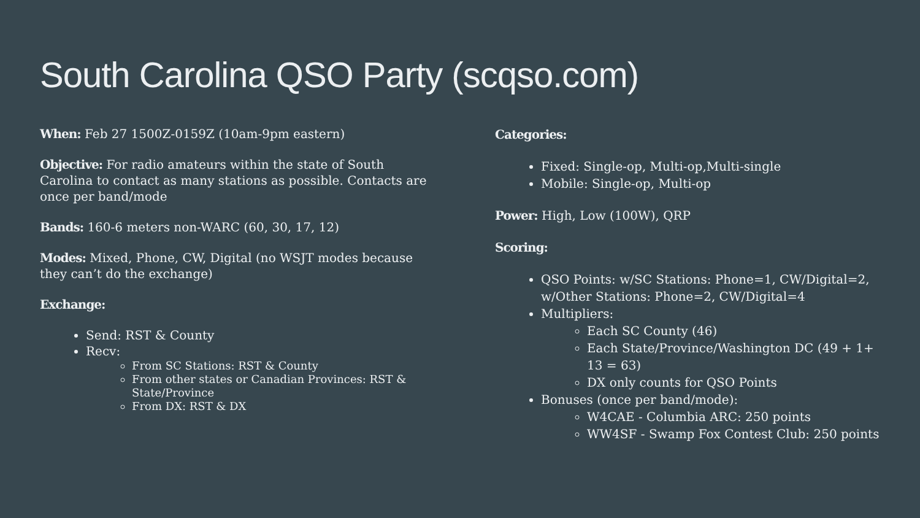South Carolina QSO Party (scqso.com)
When: Feb 27 1500Z-0159Z (10am-9pm eastern)
Objective: For radio amateurs within the state of South Carolina to contact as many stations as possible. Contacts are once per band/mode
Bands: 160-6 meters non-WARC (60, 30, 17, 12)
Modes: Mixed, Phone, CW, Digital (no WSJT modes because they can’t do the exchange)
Exchange:
Send: RST & County
Recv:
From SC Stations: RST & County
From other states or Canadian Provinces: RST & State/Province
From DX: RST & DX
Categories:
Fixed: Single-op, Multi-op,Multi-single
Mobile: Single-op, Multi-op
Power: High, Low (100W), QRP
Scoring:
QSO Points: w/SC Stations: Phone=1, CW/Digital=2, w/Other Stations: Phone=2, CW/Digital=4
Multipliers:
Each SC County (46)
Each State/Province/Washington DC (49 + 1+ 13 = 63)
DX only counts for QSO Points
Bonuses (once per band/mode):
W4CAE - Columbia ARC: 250 points
WW4SF - Swamp Fox Contest Club: 250 points